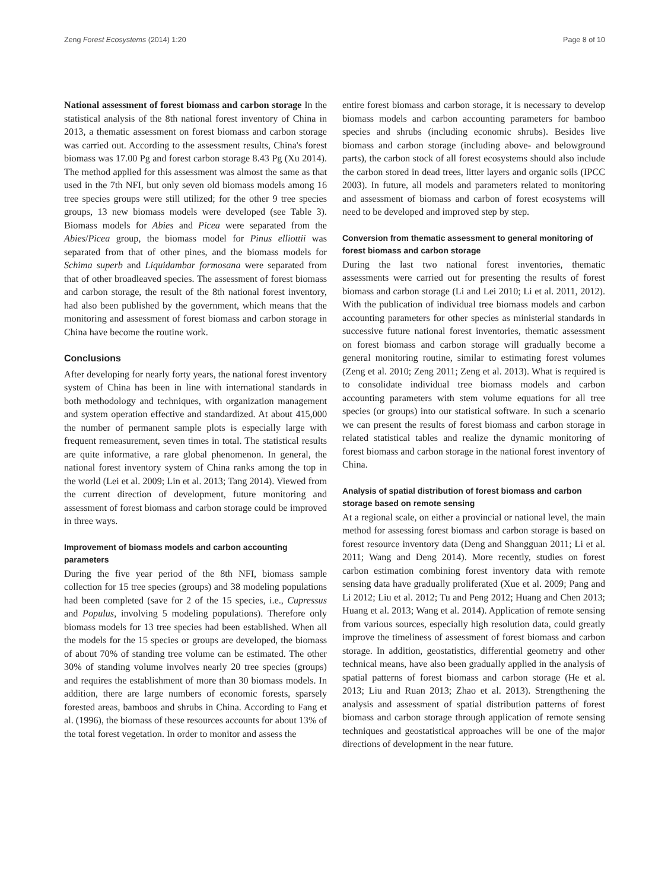Zeng Forest Ecosystems (2014) 1:20 Page 8 of 10
National assessment of forest biomass and carbon storage In the statistical analysis of the 8th national forest inventory of China in 2013, a thematic assessment on forest biomass and carbon storage was carried out. According to the assessment results, China's forest biomass was 17.00 Pg and forest carbon storage 8.43 Pg (Xu 2014). The method applied for this assessment was almost the same as that used in the 7th NFI, but only seven old biomass models among 16 tree species groups were still utilized; for the other 9 tree species groups, 13 new biomass models were developed (see Table 3). Biomass models for Abies and Picea were separated from the Abies/Picea group, the biomass model for Pinus elliottii was separated from that of other pines, and the biomass models for Schima superb and Liquidambar formosana were separated from that of other broadleaved species. The assessment of forest biomass and carbon storage, the result of the 8th national forest inventory, had also been published by the government, which means that the monitoring and assessment of forest biomass and carbon storage in China have become the routine work.
Conclusions
After developing for nearly forty years, the national forest inventory system of China has been in line with international standards in both methodology and techniques, with organization management and system operation effective and standardized. At about 415,000 the number of permanent sample plots is especially large with frequent remeasurement, seven times in total. The statistical results are quite informative, a rare global phenomenon. In general, the national forest inventory system of China ranks among the top in the world (Lei et al. 2009; Lin et al. 2013; Tang 2014). Viewed from the current direction of development, future monitoring and assessment of forest biomass and carbon storage could be improved in three ways.
Improvement of biomass models and carbon accounting parameters
During the five year period of the 8th NFI, biomass sample collection for 15 tree species (groups) and 38 modeling populations had been completed (save for 2 of the 15 species, i.e., Cupressus and Populus, involving 5 modeling populations). Therefore only biomass models for 13 tree species had been established. When all the models for the 15 species or groups are developed, the biomass of about 70% of standing tree volume can be estimated. The other 30% of standing volume involves nearly 20 tree species (groups) and requires the establishment of more than 30 biomass models. In addition, there are large numbers of economic forests, sparsely forested areas, bamboos and shrubs in China. According to Fang et al. (1996), the biomass of these resources accounts for about 13% of the total forest vegetation. In order to monitor and assess the
entire forest biomass and carbon storage, it is necessary to develop biomass models and carbon accounting parameters for bamboo species and shrubs (including economic shrubs). Besides live biomass and carbon storage (including above- and belowground parts), the carbon stock of all forest ecosystems should also include the carbon stored in dead trees, litter layers and organic soils (IPCC 2003). In future, all models and parameters related to monitoring and assessment of biomass and carbon of forest ecosystems will need to be developed and improved step by step.
Conversion from thematic assessment to general monitoring of forest biomass and carbon storage
During the last two national forest inventories, thematic assessments were carried out for presenting the results of forest biomass and carbon storage (Li and Lei 2010; Li et al. 2011, 2012). With the publication of individual tree biomass models and carbon accounting parameters for other species as ministerial standards in successive future national forest inventories, thematic assessment on forest biomass and carbon storage will gradually become a general monitoring routine, similar to estimating forest volumes (Zeng et al. 2010; Zeng 2011; Zeng et al. 2013). What is required is to consolidate individual tree biomass models and carbon accounting parameters with stem volume equations for all tree species (or groups) into our statistical software. In such a scenario we can present the results of forest biomass and carbon storage in related statistical tables and realize the dynamic monitoring of forest biomass and carbon storage in the national forest inventory of China.
Analysis of spatial distribution of forest biomass and carbon storage based on remote sensing
At a regional scale, on either a provincial or national level, the main method for assessing forest biomass and carbon storage is based on forest resource inventory data (Deng and Shangguan 2011; Li et al. 2011; Wang and Deng 2014). More recently, studies on forest carbon estimation combining forest inventory data with remote sensing data have gradually proliferated (Xue et al. 2009; Pang and Li 2012; Liu et al. 2012; Tu and Peng 2012; Huang and Chen 2013; Huang et al. 2013; Wang et al. 2014). Application of remote sensing from various sources, especially high resolution data, could greatly improve the timeliness of assessment of forest biomass and carbon storage. In addition, geostatistics, differential geometry and other technical means, have also been gradually applied in the analysis of spatial patterns of forest biomass and carbon storage (He et al. 2013; Liu and Ruan 2013; Zhao et al. 2013). Strengthening the analysis and assessment of spatial distribution patterns of forest biomass and carbon storage through application of remote sensing techniques and geostatistical approaches will be one of the major directions of development in the near future.